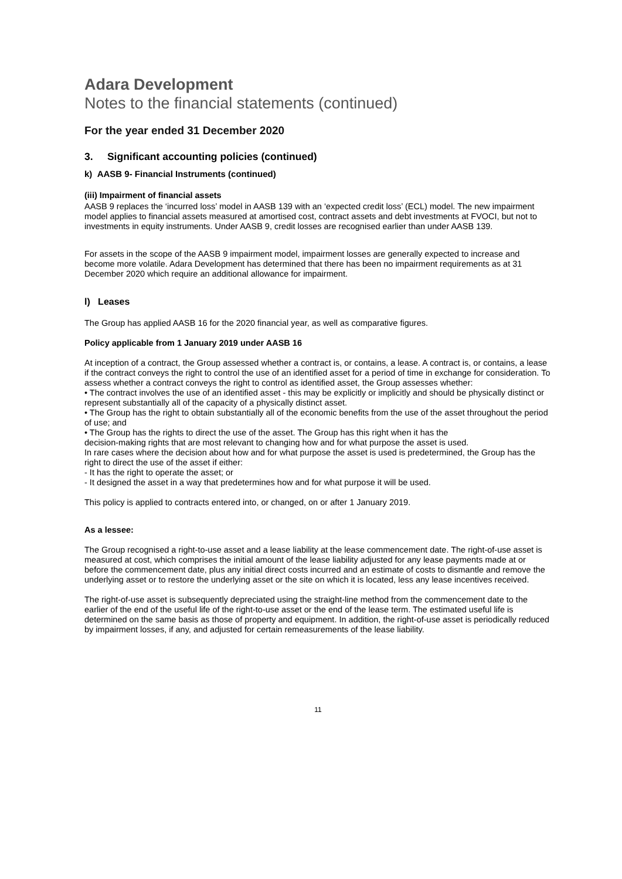Adara Development
Notes to the financial statements (continued)
For the year ended 31 December 2020
3. Significant accounting policies (continued)
k) AASB 9- Financial Instruments (continued)
(iii) Impairment of financial assets
AASB 9 replaces the ‘incurred loss’ model in AASB 139 with an ‘expected credit loss’ (ECL) model. The new impairment model applies to financial assets measured at amortised cost, contract assets and debt investments at FVOCI, but not to investments in equity instruments. Under AASB 9, credit losses are recognised earlier than under AASB 139.
For assets in the scope of the AASB 9 impairment model, impairment losses are generally expected to increase and become more volatile. Adara Development has determined that there has been no impairment requirements as at 31 December 2020 which require an additional allowance for impairment.
l) Leases
The Group has applied AASB 16 for the 2020 financial year, as well as comparative figures.
Policy applicable from 1 January 2019 under AASB 16
At inception of a contract, the Group assessed whether a contract is, or contains, a lease. A contract is, or contains, a lease if the contract conveys the right to control the use of an identified asset for a period of time in exchange for consideration. To assess whether a contract conveys the right to control as identified asset, the Group assesses whether:
• The contract involves the use of an identified asset - this may be explicitly or implicitly and should be physically distinct or represent substantially all of the capacity of a physically distinct asset.
• The Group has the right to obtain substantially all of the economic benefits from the use of the asset throughout the period of use; and
• The Group has the rights to direct the use of the asset. The Group has this right when it has the
decision-making rights that are most relevant to changing how and for what purpose the asset is used.
In rare cases where the decision about how and for what purpose the asset is used is predetermined, the Group has the right to direct the use of the asset if either:
- It has the right to operate the asset; or
- It designed the asset in a way that predetermines how and for what purpose it will be used.
This policy is applied to contracts entered into, or changed, on or after 1 January 2019.
As a lessee:
The Group recognised a right-to-use asset and a lease liability at the lease commencement date. The right-of-use asset is measured at cost, which comprises the initial amount of the lease liability adjusted for any lease payments made at or before the commencement date, plus any initial direct costs incurred and an estimate of costs to dismantle and remove the underlying asset or to restore the underlying asset or the site on which it is located, less any lease incentives received.
The right-of-use asset is subsequently depreciated using the straight-line method from the commencement date to the earlier of the end of the useful life of the right-to-use asset or the end of the lease term. The estimated useful life is determined on the same basis as those of property and equipment. In addition, the right-of-use asset is periodically reduced by impairment losses, if any, and adjusted for certain remeasurements of the lease liability.
11